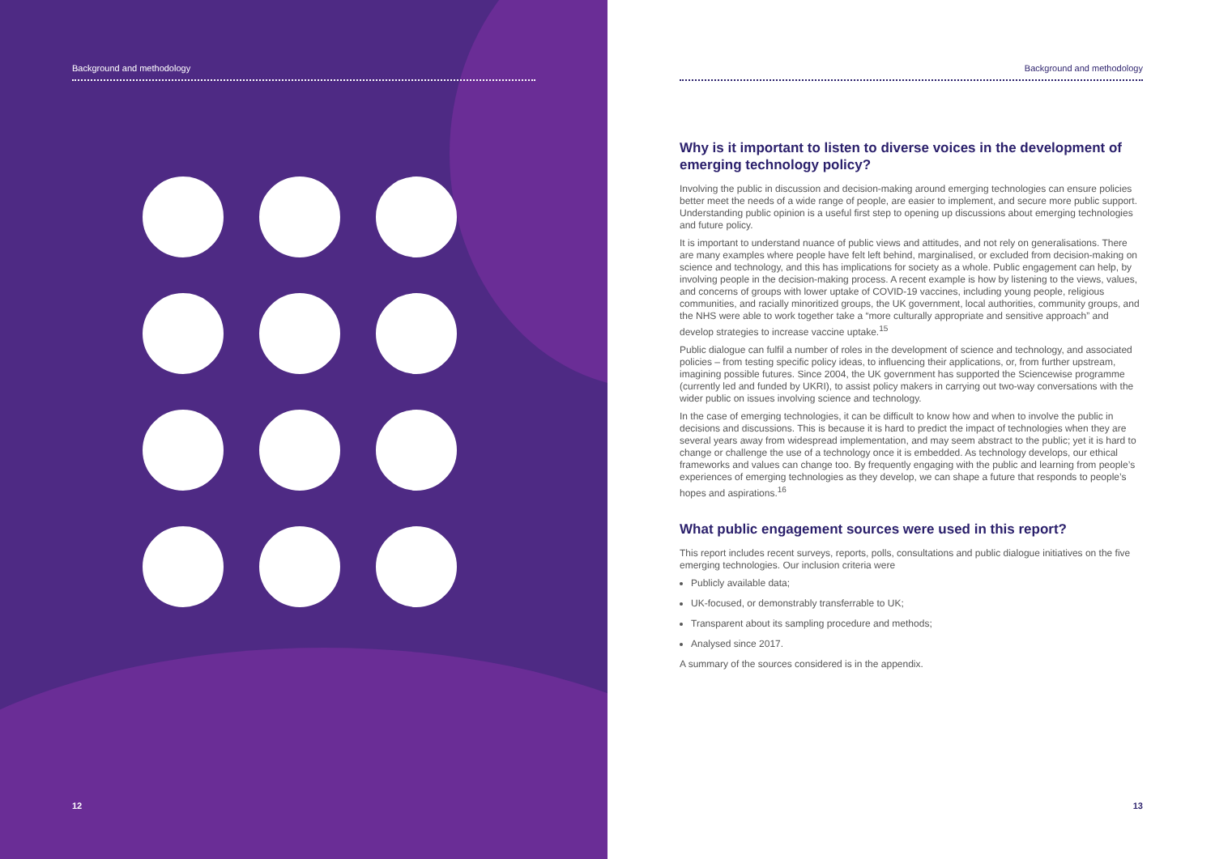Background and methodology
12
Background and methodology
Why is it important to listen to diverse voices in the development of emerging technology policy?
Involving the public in discussion and decision-making around emerging technologies can ensure policies better meet the needs of a wide range of people, are easier to implement, and secure more public support. Understanding public opinion is a useful first step to opening up discussions about emerging technologies and future policy.
It is important to understand nuance of public views and attitudes, and not rely on generalisations. There are many examples where people have felt left behind, marginalised, or excluded from decision-making on science and technology, and this has implications for society as a whole. Public engagement can help, by involving people in the decision-making process. A recent example is how by listening to the views, values, and concerns of groups with lower uptake of COVID-19 vaccines, including young people, religious communities, and racially minoritized groups, the UK government, local authorities, community groups, and the NHS were able to work together take a “more culturally appropriate and sensitive approach” and develop strategies to increase vaccine uptake.<sup>15</sup>
Public dialogue can fulfil a number of roles in the development of science and technology, and associated policies – from testing specific policy ideas, to influencing their applications, or, from further upstream, imagining possible futures. Since 2004, the UK government has supported the Sciencewise programme (currently led and funded by UKRI), to assist policy makers in carrying out two-way conversations with the wider public on issues involving science and technology.
In the case of emerging technologies, it can be difficult to know how and when to involve the public in decisions and discussions. This is because it is hard to predict the impact of technologies when they are several years away from widespread implementation, and may seem abstract to the public; yet it is hard to change or challenge the use of a technology once it is embedded. As technology develops, our ethical frameworks and values can change too. By frequently engaging with the public and learning from people’s experiences of emerging technologies as they develop, we can shape a future that responds to people’s hopes and aspirations.<sup>16</sup>
What public engagement sources were used in this report?
This report includes recent surveys, reports, polls, consultations and public dialogue initiatives on the five emerging technologies. Our inclusion criteria were
Publicly available data;
UK-focused, or demonstrably transferrable to UK;
Transparent about its sampling procedure and methods;
Analysed since 2017.
A summary of the sources considered is in the appendix.
13